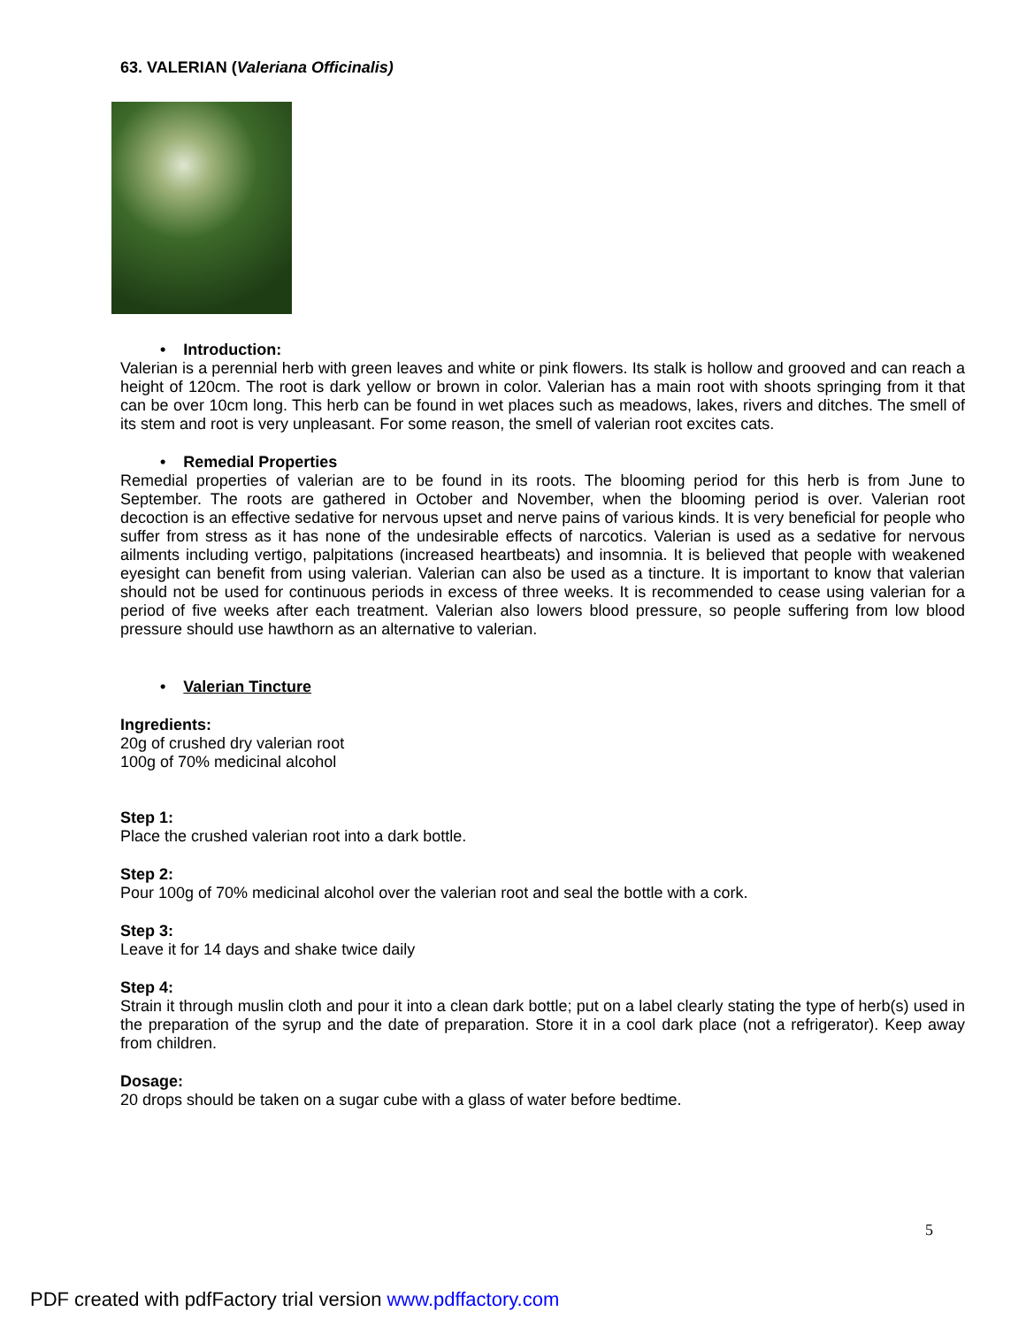63. VALERIAN (Valeriana Officinalis)
• Introduction:
Valerian is a perennial herb with green leaves and white or pink flowers. Its stalk is hollow and grooved and can reach a height of 120cm. The root is dark yellow or brown in color. Valerian has a main root with shoots springing from it that can be over 10cm long. This herb can be found in wet places such as meadows, lakes, rivers and ditches. The smell of its stem and root is very unpleasant. For some reason, the smell of valerian root excites cats.
• Remedial Properties
Remedial properties of valerian are to be found in its roots. The blooming period for this herb is from June to September. The roots are gathered in October and November, when the blooming period is over. Valerian root decoction is an effective sedative for nervous upset and nerve pains of various kinds. It is very beneficial for people who suffer from stress as it has none of the undesirable effects of narcotics. Valerian is used as a sedative for nervous ailments including vertigo, palpitations (increased heartbeats) and insomnia. It is believed that people with weakened eyesight can benefit from using valerian. Valerian can also be used as a tincture. It is important to know that valerian should not be used for continuous periods in excess of three weeks. It is recommended to cease using valerian for a period of five weeks after each treatment. Valerian also lowers blood pressure, so people suffering from low blood pressure should use hawthorn as an alternative to valerian.
• Valerian Tincture
Ingredients:
20g of crushed dry valerian root
100g of 70% medicinal alcohol
Step 1:
Place the crushed valerian root into a dark bottle.
Step 2:
Pour 100g of 70% medicinal alcohol over the valerian root and seal the bottle with a cork.
Step 3:
Leave it for 14 days and shake twice daily
Step 4:
Strain it through muslin cloth and pour it into a clean dark bottle; put on a label clearly stating the type of herb(s) used in the preparation of the syrup and the date of preparation. Store it in a cool dark place (not a refrigerator). Keep away from children.
Dosage:
20 drops should be taken on a sugar cube with a glass of water before bedtime.
5
PDF created with pdfFactory trial version www.pdffactory.com